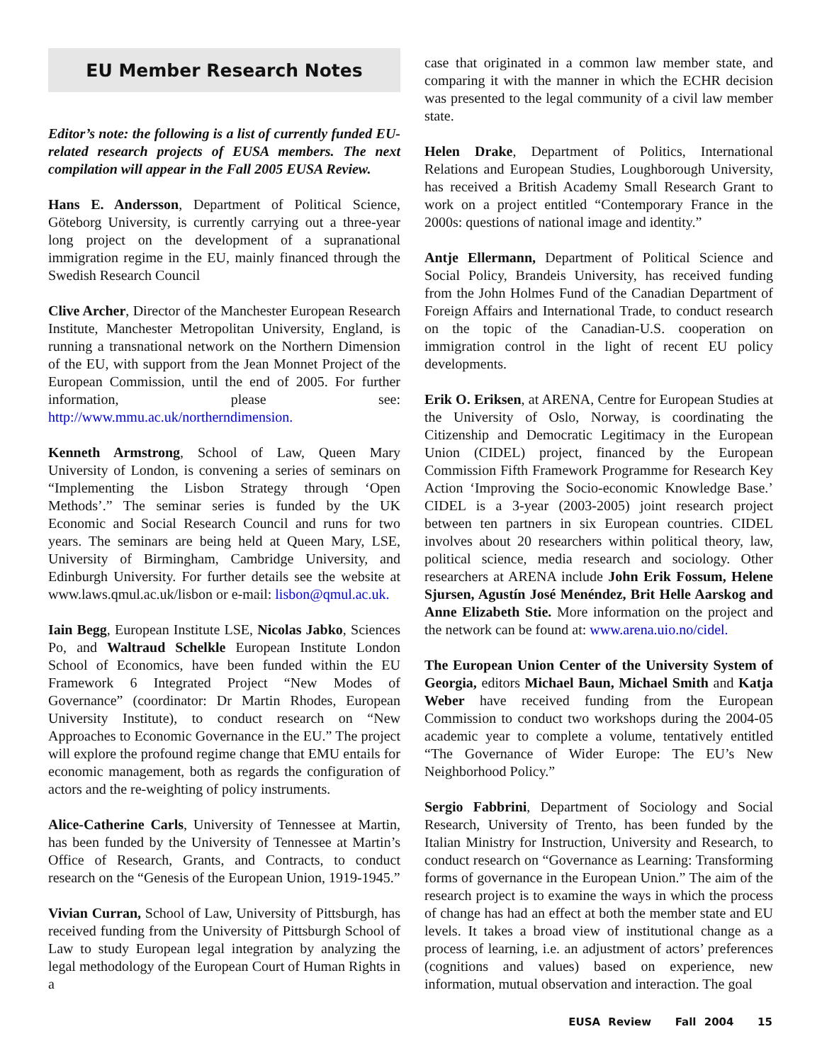EU Member Research Notes
Editor’s note: the following is a list of currently funded EU-related research projects of EUSA members. The next compilation will appear in the Fall 2005 EUSA Review.
Hans E. Andersson, Department of Political Science, Göteborg University, is currently carrying out a three-year long project on the development of a supranational immigration regime in the EU, mainly financed through the Swedish Research Council
Clive Archer, Director of the Manchester European Research Institute, Manchester Metropolitan University, England, is running a transnational network on the Northern Dimension of the EU, with support from the Jean Monnet Project of the European Commission, until the end of 2005. For further information, please see: http://www.mmu.ac.uk/northerndimension.
Kenneth Armstrong, School of Law, Queen Mary University of London, is convening a series of seminars on “Implementing the Lisbon Strategy through ‘Open Methods’.” The seminar series is funded by the UK Economic and Social Research Council and runs for two years. The seminars are being held at Queen Mary, LSE, University of Birmingham, Cambridge University, and Edinburgh University. For further details see the website at www.laws.qmul.ac.uk/lisbon or e-mail: lisbon@qmul.ac.uk.
Iain Begg, European Institute LSE, Nicolas Jabko, Sciences Po, and Waltraud Schelkle European Institute London School of Economics, have been funded within the EU Framework 6 Integrated Project “New Modes of Governance” (coordinator: Dr Martin Rhodes, European University Institute), to conduct research on “New Approaches to Economic Governance in the EU.” The project will explore the profound regime change that EMU entails for economic management, both as regards the configuration of actors and the re-weighting of policy instruments.
Alice-Catherine Carls, University of Tennessee at Martin, has been funded by the University of Tennessee at Martin’s Office of Research, Grants, and Contracts, to conduct research on the “Genesis of the European Union, 1919-1945.”
Vivian Curran, School of Law, University of Pittsburgh, has received funding from the University of Pittsburgh School of Law to study European legal integration by analyzing the legal methodology of the European Court of Human Rights in a
case that originated in a common law member state, and comparing it with the manner in which the ECHR decision was presented to the legal community of a civil law member state.
Helen Drake, Department of Politics, International Relations and European Studies, Loughborough University, has received a British Academy Small Research Grant to work on a project entitled “Contemporary France in the 2000s: questions of national image and identity.”
Antje Ellermann, Department of Political Science and Social Policy, Brandeis University, has received funding from the John Holmes Fund of the Canadian Department of Foreign Affairs and International Trade, to conduct research on the topic of the Canadian-U.S. cooperation on immigration control in the light of recent EU policy developments.
Erik O. Eriksen, at ARENA, Centre for European Studies at the University of Oslo, Norway, is coordinating the Citizenship and Democratic Legitimacy in the European Union (CIDEL) project, financed by the European Commission Fifth Framework Programme for Research Key Action ‘Improving the Socio-economic Knowledge Base.’ CIDEL is a 3-year (2003-2005) joint research project between ten partners in six European countries. CIDEL involves about 20 researchers within political theory, law, political science, media research and sociology. Other researchers at ARENA include John Erik Fossum, Helene Sjursen, Agustín José Menéndez, Brit Helle Aarskog and Anne Elizabeth Stie. More information on the project and the network can be found at: www.arena.uio.no/cidel.
The European Union Center of the University System of Georgia, editors Michael Baun, Michael Smith and Katja Weber have received funding from the European Commission to conduct two workshops during the 2004-05 academic year to complete a volume, tentatively entitled “The Governance of Wider Europe: The EU’s New Neighborhood Policy.”
Sergio Fabbrini, Department of Sociology and Social Research, University of Trento, has been funded by the Italian Ministry for Instruction, University and Research, to conduct research on “Governance as Learning: Transforming forms of governance in the European Union.” The aim of the research project is to examine the ways in which the process of change has had an effect at both the member state and EU levels. It takes a broad view of institutional change as a process of learning, i.e. an adjustment of actors’ preferences (cognitions and values) based on experience, new information, mutual observation and interaction. The goal
EUSA Review Fall 2004 15